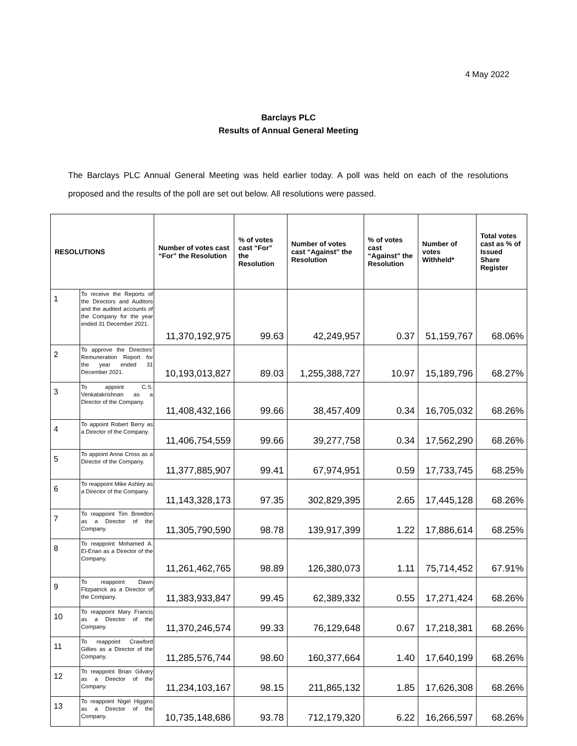4 May 2022
Barclays PLC
Results of Annual General Meeting
The Barclays PLC Annual General Meeting was held earlier today. A poll was held on each of the resolutions proposed and the results of the poll are set out below. All resolutions were passed.
| RESOLUTIONS | | Number of votes cast “For” the Resolution | % of votes cast “For” the Resolution | Number of votes cast “Against” the Resolution | % of votes cast “Against” the Resolution | Number of votes Withheld* | Total votes cast as % of Issued Share Register |
| --- | --- | --- | --- | --- | --- | --- | --- |
| 1 | To receive the Reports of the Directors and Auditors and the audited accounts of the Company for the year ended 31 December 2021. | 11,370,192,975 | 99.63 | 42,249,957 | 0.37 | 51,159,767 | 68.06% |
| 2 | To approve the Directors' Remuneration Report for the year ended 31 December 2021. | 10,193,013,827 | 89.03 | 1,255,388,727 | 10.97 | 15,189,796 | 68.27% |
| 3 | To appoint C.S. Venkatakrishnan as a Director of the Company. | 11,408,432,166 | 99.66 | 38,457,409 | 0.34 | 16,705,032 | 68.26% |
| 4 | To appoint Robert Berry as a Director of the Company. | 11,406,754,559 | 99.66 | 39,277,758 | 0.34 | 17,562,290 | 68.26% |
| 5 | To appoint Anna Cross as a Director of the Company. | 11,377,885,907 | 99.41 | 67,974,951 | 0.59 | 17,733,745 | 68.25% |
| 6 | To reappoint Mike Ashley as a Director of the Company. | 11,143,328,173 | 97.35 | 302,829,395 | 2.65 | 17,445,128 | 68.26% |
| 7 | To reappoint Tim Breedon as a Director of the Company. | 11,305,790,590 | 98.78 | 139,917,399 | 1.22 | 17,886,614 | 68.25% |
| 8 | To reappoint Mohamed A. El-Erian as a Director of the Company. | 11,261,462,765 | 98.89 | 126,380,073 | 1.11 | 75,714,452 | 67.91% |
| 9 | To reappoint Dawn Fitzpatrick as a Director of the Company. | 11,383,933,847 | 99.45 | 62,389,332 | 0.55 | 17,271,424 | 68.26% |
| 10 | To reappoint Mary Francis as a Director of the Company. | 11,370,246,574 | 99.33 | 76,129,648 | 0.67 | 17,218,381 | 68.26% |
| 11 | To reappoint Crawford Gillies as a Director of the Company. | 11,285,576,744 | 98.60 | 160,377,664 | 1.40 | 17,640,199 | 68.26% |
| 12 | To reappoint Brian Gilvary as a Director of the Company. | 11,234,103,167 | 98.15 | 211,865,132 | 1.85 | 17,626,308 | 68.26% |
| 13 | To reappoint Nigel Higgins as a Director of the Company. | 10,735,148,686 | 93.78 | 712,179,320 | 6.22 | 16,266,597 | 68.26% |